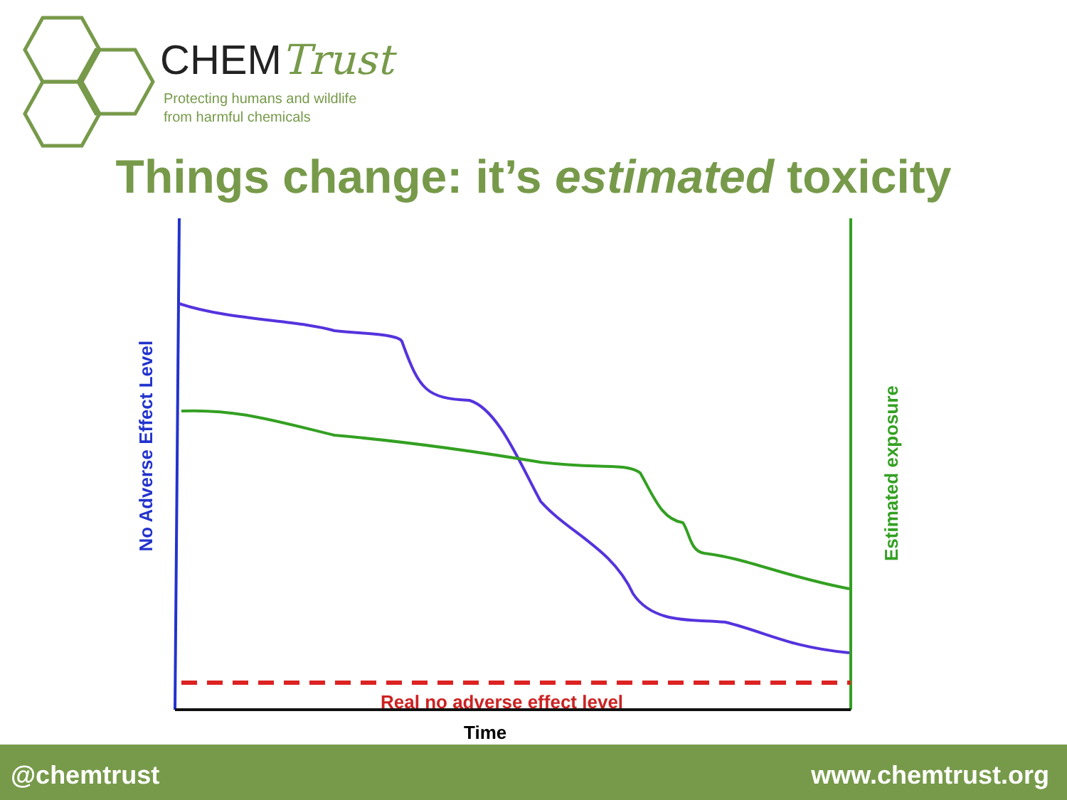CHEMTrust
Protecting humans and wildlife
from harmful chemicals
Things change: it’s estimated toxicity
No Adverse Effect Level Estimated exposure
Real no adverse effect level
Time
@chemtrust www.chemtrust.org